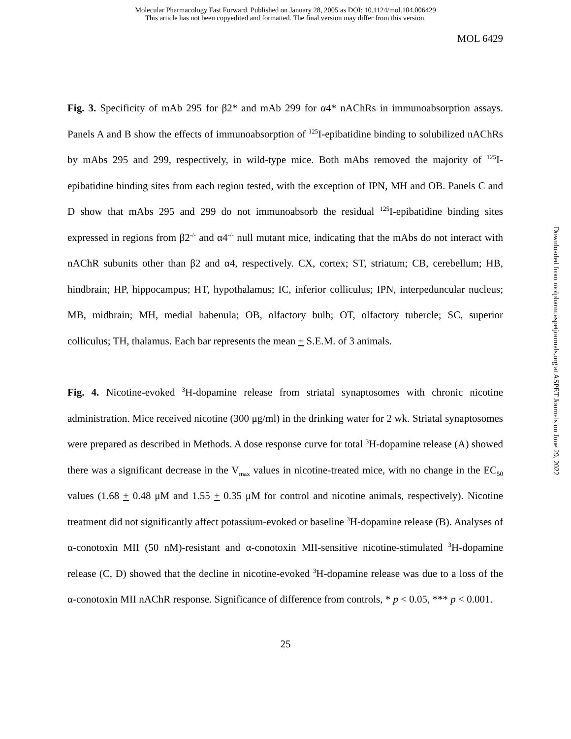Molecular Pharmacology Fast Forward. Published on January 28, 2005 as DOI: 10.1124/mol.104.006429
This article has not been copyedited and formatted. The final version may differ from this version.
MOL 6429
Downloaded from molpharm.aspetjournals.org at ASPET Journals on June 29, 2022
Fig. 3. Specificity of mAb 295 for β2* and mAb 299 for α4* nAChRs in immunoabsorption assays. Panels A and B show the effects of immunoabsorption of <sup>125</sup>I-epibatidine binding to solubilized nAChRs by mAbs 295 and 299, respectively, in wild-type mice. Both mAbs removed the majority of <sup>125</sup>I-epibatidine binding sites from each region tested, with the exception of IPN, MH and OB. Panels C and D show that mAbs 295 and 299 do not immunoabsorb the residual <sup>125</sup>I-epibatidine binding sites expressed in regions from β2<sup>-/-</sup> and α4<sup>-/-</sup> null mutant mice, indicating that the mAbs do not interact with nAChR subunits other than β2 and α4, respectively. CX, cortex; ST, striatum; CB, cerebellum; HB, hindbrain; HP, hippocampus; HT, hypothalamus; IC, inferior colliculus; IPN, interpeduncular nucleus; MB, midbrain; MH, medial habenula; OB, olfactory bulb; OT, olfactory tubercle; SC, superior colliculus; TH, thalamus. Each bar represents the mean + S.E.M. of 3 animals.
Fig. 4. Nicotine-evoked <sup>3</sup>H-dopamine release from striatal synaptosomes with chronic nicotine administration. Mice received nicotine (300 μg/ml) in the drinking water for 2 wk. Striatal synaptosomes were prepared as described in Methods. A dose response curve for total <sup>3</sup>H-dopamine release (A) showed there was a significant decrease in the V<sub>max</sub> values in nicotine-treated mice, with no change in the EC<sub>50</sub> values (1.68 + 0.48 μM and 1.55 + 0.35 μM for control and nicotine animals, respectively). Nicotine treatment did not significantly affect potassium-evoked or baseline <sup>3</sup>H-dopamine release (B). Analyses of α-conotoxin MII (50 nM)-resistant and α-conotoxin MII-sensitive nicotine-stimulated <sup>3</sup>H-dopamine release (C, D) showed that the decline in nicotine-evoked <sup>3</sup>H-dopamine release was due to a loss of the α-conotoxin MII nAChR response. Significance of difference from controls, * p < 0.05, *** p < 0.001.
25